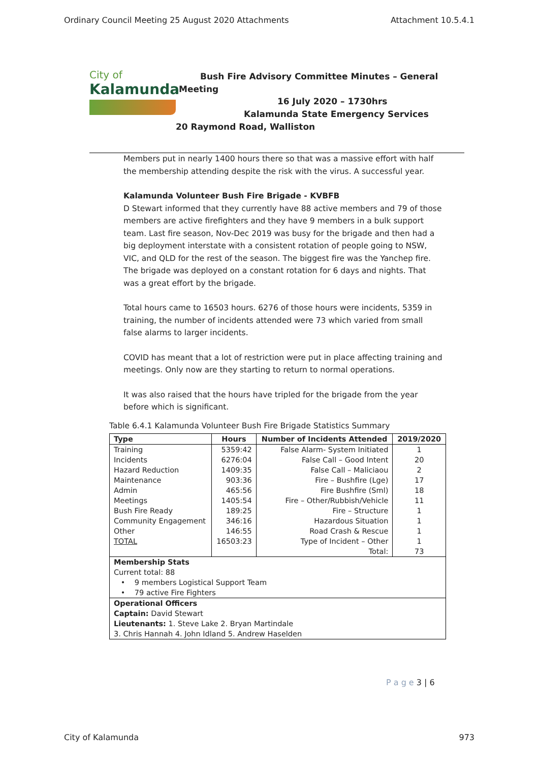Ordinary Council Meeting 25 August 2020 Attachments Attachment 10.5.4.1
City of
Kalamunda
Bush Fire Advisory Committee Minutes – General
Meeting
16 July 2020 – 1730hrs
Kalamunda State Emergency Services
20 Raymond Road, Walliston
Members put in nearly 1400 hours there so that was a massive effort with half the membership attending despite the risk with the virus. A successful year.
Kalamunda Volunteer Bush Fire Brigade - KVBFB
D Stewart informed that they currently have 88 active members and 79 of those members are active firefighters and they have 9 members in a bulk support team. Last fire season, Nov-Dec 2019 was busy for the brigade and then had a big deployment interstate with a consistent rotation of people going to NSW, VIC, and QLD for the rest of the season. The biggest fire was the Yanchep fire. The brigade was deployed on a constant rotation for 6 days and nights. That was a great effort by the brigade.
Total hours came to 16503 hours. 6276 of those hours were incidents, 5359 in training, the number of incidents attended were 73 which varied from small false alarms to larger incidents.
COVID has meant that a lot of restriction were put in place affecting training and meetings. Only now are they starting to return to normal operations.
It was also raised that the hours have tripled for the brigade from the year before which is significant.
Table 6.4.1 Kalamunda Volunteer Bush Fire Brigade Statistics Summary
| Type | Hours | Number of Incidents Attended | 2019/2020 |
| --- | --- | --- | --- |
| Training | 5359:42 | False Alarm- System Initiated | 1 |
| Incidents | 6276:04 | False Call – Good Intent | 20 |
| Hazard Reduction | 1409:35 | False Call – Maliciaou | 2 |
| Maintenance | 903:36 | Fire – Bushfire (Lge) | 17 |
| Admin | 465:56 | Fire Bushfire (Sml) | 18 |
| Meetings | 1405:54 | Fire – Other/Rubbish/Vehicle | 11 |
| Bush Fire Ready | 189:25 | Fire – Structure | 1 |
| Community Engagement | 346:16 | Hazardous Situation | 1 |
| Other | 146:55 | Road Crash & Rescue | 1 |
| TOTAL | 16503:23 | Type of Incident – Other | 1 |
| | | Total: | 73 |
| Membership Stats Current total: 88 • 9 members Logistical Support Team • 79 active Fire Fighters | | | |
| Operational Officers Captain: David Stewart Lieutenants: 1. Steve Lake 2. Bryan Martindale 3. Chris Hannah 4. John Idland 5. Andrew Haselden | | | |
P a g e 3 | 6
City of Kalamunda 973